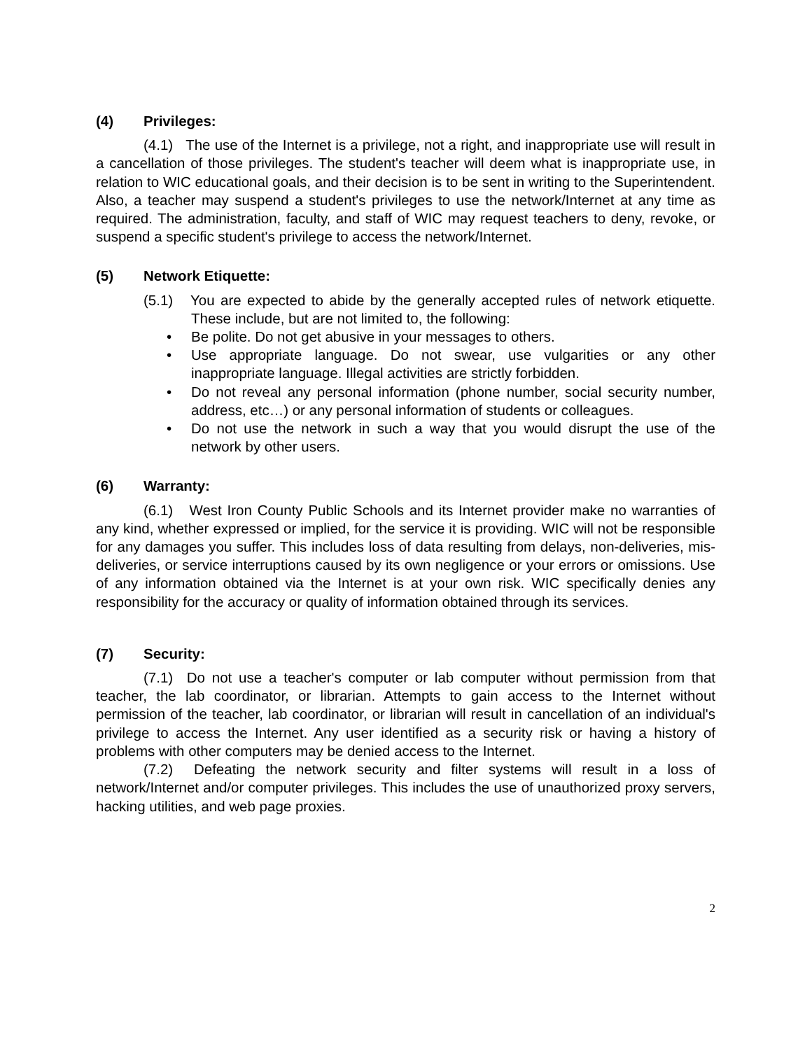(4) Privileges:
(4.1) The use of the Internet is a privilege, not a right, and inappropriate use will result in a cancellation of those privileges. The student's teacher will deem what is inappropriate use, in relation to WIC educational goals, and their decision is to be sent in writing to the Superintendent. Also, a teacher may suspend a student's privileges to use the network/Internet at any time as required. The administration, faculty, and staff of WIC may request teachers to deny, revoke, or suspend a specific student's privilege to access the network/Internet.
(5) Network Etiquette:
(5.1) You are expected to abide by the generally accepted rules of network etiquette. These include, but are not limited to, the following:
• Be polite. Do not get abusive in your messages to others.
• Use appropriate language. Do not swear, use vulgarities or any other inappropriate language. Illegal activities are strictly forbidden.
• Do not reveal any personal information (phone number, social security number, address, etc…) or any personal information of students or colleagues.
• Do not use the network in such a way that you would disrupt the use of the network by other users.
(6) Warranty:
(6.1) West Iron County Public Schools and its Internet provider make no warranties of any kind, whether expressed or implied, for the service it is providing. WIC will not be responsible for any damages you suffer. This includes loss of data resulting from delays, non-deliveries, mis-deliveries, or service interruptions caused by its own negligence or your errors or omissions. Use of any information obtained via the Internet is at your own risk. WIC specifically denies any responsibility for the accuracy or quality of information obtained through its services.
(7) Security:
(7.1) Do not use a teacher's computer or lab computer without permission from that teacher, the lab coordinator, or librarian. Attempts to gain access to the Internet without permission of the teacher, lab coordinator, or librarian will result in cancellation of an individual's privilege to access the Internet. Any user identified as a security risk or having a history of problems with other computers may be denied access to the Internet.
(7.2) Defeating the network security and filter systems will result in a loss of network/Internet and/or computer privileges. This includes the use of unauthorized proxy servers, hacking utilities, and web page proxies.
2